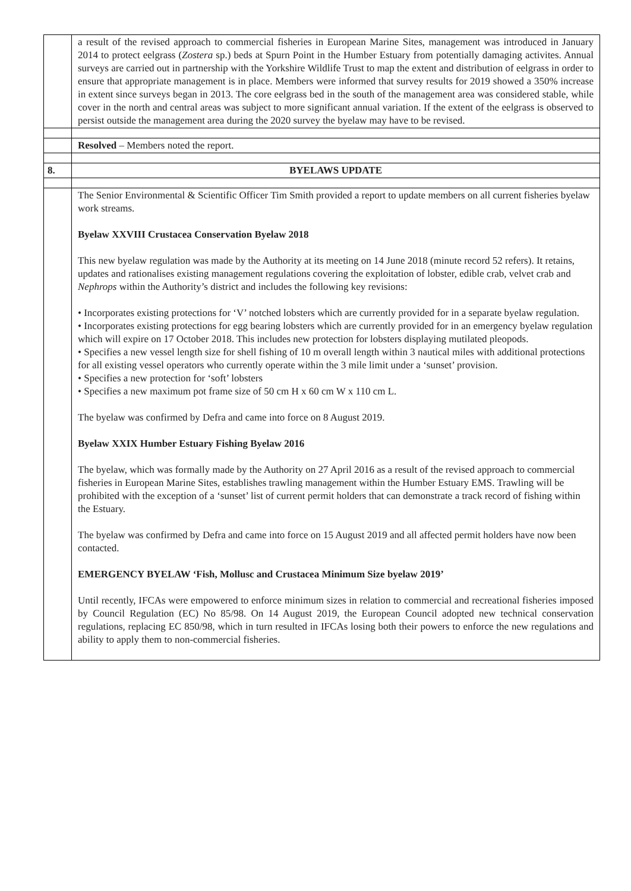| | a result of the revised approach to commercial fisheries in European Marine Sites, management was introduced in January 2014 to protect eelgrass ( Zostera sp.) beds at Spurn Point in the Humber Estuary from potentially damaging activites. Annual surveys are carried out in partnership with the Yorkshire Wildlife Trust to map the extent and distribution of eelgrass in order to ensure that appropriate management is in place. Members were informed that survey results for 2019 showed a 350% increase in extent since surveys began in 2013. The core eelgrass bed in the south of the management area was considered stable, while cover in the north and central areas was subject to more significant annual variation. If the extent of the eelgrass is observed to persist outside the management area during the 2020 survey the byelaw may have to be revised. |
| | Resolved – Members noted the report. |
| 8. | BYELAWS UPDATE |
| | The Senior Environmental & Scientific Officer Tim Smith provided a report to update members on all current fisheries byelaw work streams. Byelaw XXVIII Crustacea Conservation Byelaw 2018 This new byelaw regulation was made by the Authority at its meeting on 14 June 2018 (minute record 52 refers). It retains, updates and rationalises existing management regulations covering the exploitation of lobster, edible crab, velvet crab and Nephrops within the Authority’s district and includes the following key revisions: • Incorporates existing protections for ‘V’ notched lobsters which are currently provided for in a separate byelaw regulation. • Incorporates existing protections for egg bearing lobsters which are currently provided for in an emergency byelaw regulation which will expire on 17 October 2018. This includes new protection for lobsters displaying mutilated pleopods. • Specifies a new vessel length size for shell fishing of 10 m overall length within 3 nautical miles with additional protections for all existing vessel operators who currently operate within the 3 mile limit under a ‘sunset’ provision. • Specifies a new protection for ‘soft’ lobsters • Specifies a new maximum pot frame size of 50 cm H x 60 cm W x 110 cm L. The byelaw was confirmed by Defra and came into force on 8 August 2019. Byelaw XXIX Humber Estuary Fishing Byelaw 2016 The byelaw, which was formally made by the Authority on 27 April 2016 as a result of the revised approach to commercial fisheries in European Marine Sites, establishes trawling management within the Humber Estuary EMS. Trawling will be prohibited with the exception of a ‘sunset’ list of current permit holders that can demonstrate a track record of fishing within the Estuary. The byelaw was confirmed by Defra and came into force on 15 August 2019 and all affected permit holders have now been contacted. EMERGENCY BYELAW ‘Fish, Mollusc and Crustacea Minimum Size byelaw 2019’ Until recently, IFCAs were empowered to enforce minimum sizes in relation to commercial and recreational fisheries imposed by Council Regulation (EC) No 85/98. On 14 August 2019, the European Council adopted new technical conservation regulations, replacing EC 850/98, which in turn resulted in IFCAs losing both their powers to enforce the new regulations and ability to apply them to non-commercial fisheries. |